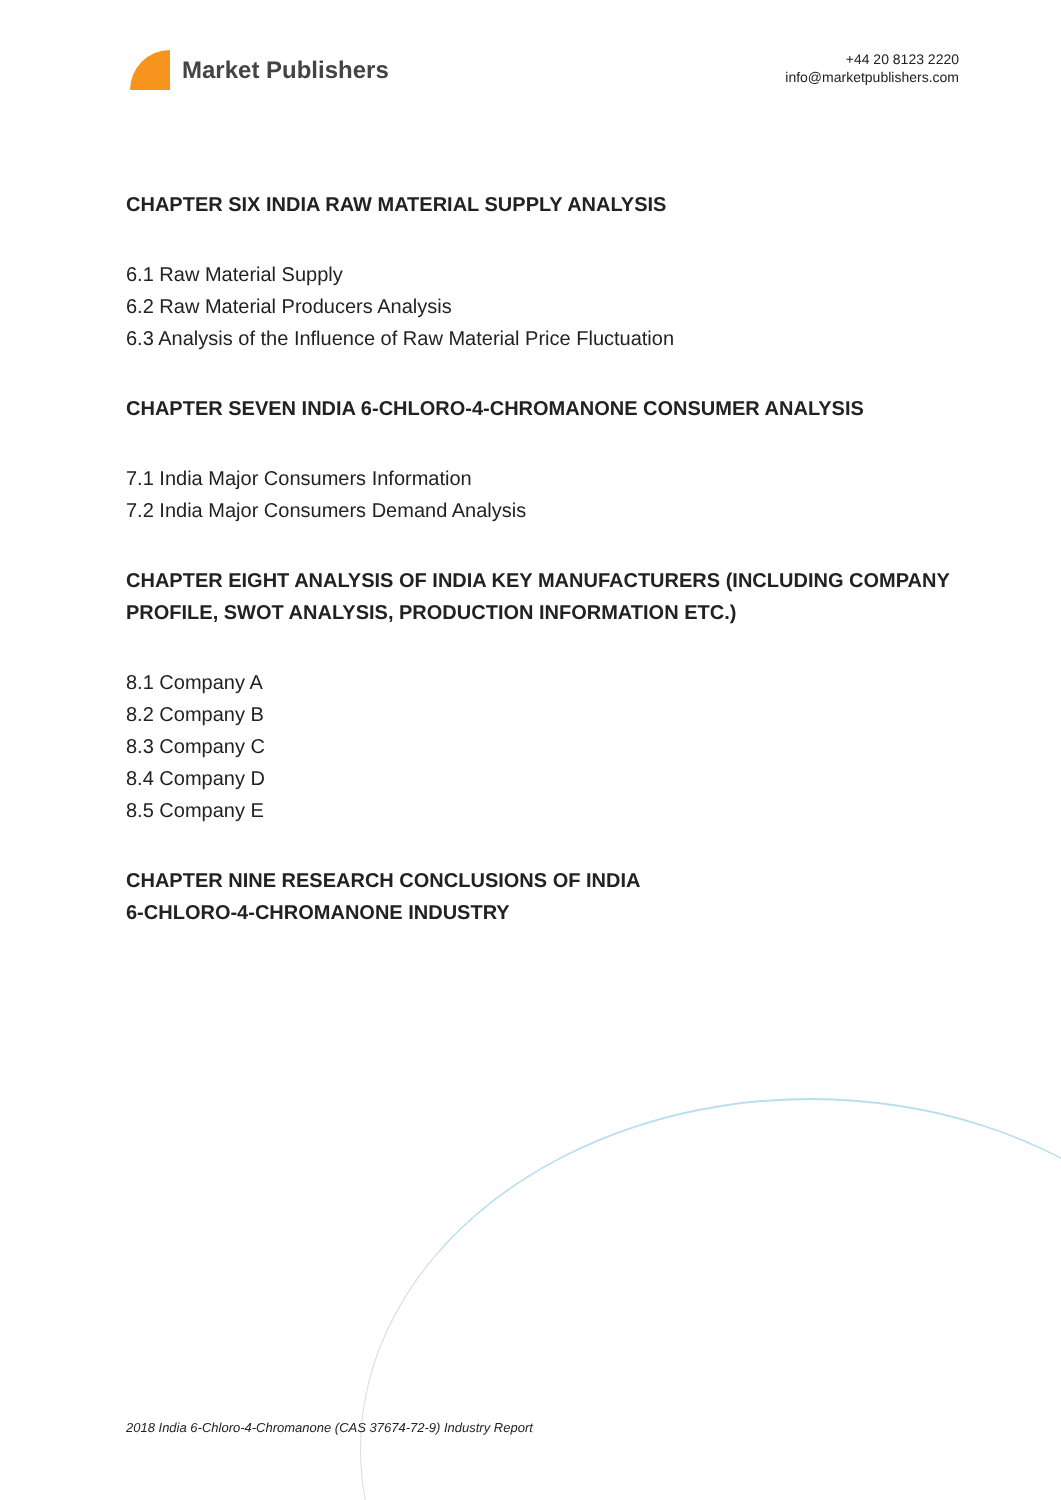Market Publishers
+44 20 8123 2220
info@marketpublishers.com
CHAPTER SIX INDIA RAW MATERIAL SUPPLY ANALYSIS
6.1 Raw Material Supply
6.2 Raw Material Producers Analysis
6.3 Analysis of the Influence of Raw Material Price Fluctuation
CHAPTER SEVEN INDIA 6-CHLORO-4-CHROMANONE CONSUMER ANALYSIS
7.1 India Major Consumers Information
7.2 India Major Consumers Demand Analysis
CHAPTER EIGHT ANALYSIS OF INDIA KEY MANUFACTURERS (INCLUDING COMPANY PROFILE, SWOT ANALYSIS, PRODUCTION INFORMATION ETC.)
8.1 Company A
8.2 Company B
8.3 Company C
8.4 Company D
8.5 Company E
CHAPTER NINE RESEARCH CONCLUSIONS OF INDIA
6-CHLORO-4-CHROMANONE INDUSTRY
2018 India 6-Chloro-4-Chromanone (CAS 37674-72-9) Industry Report